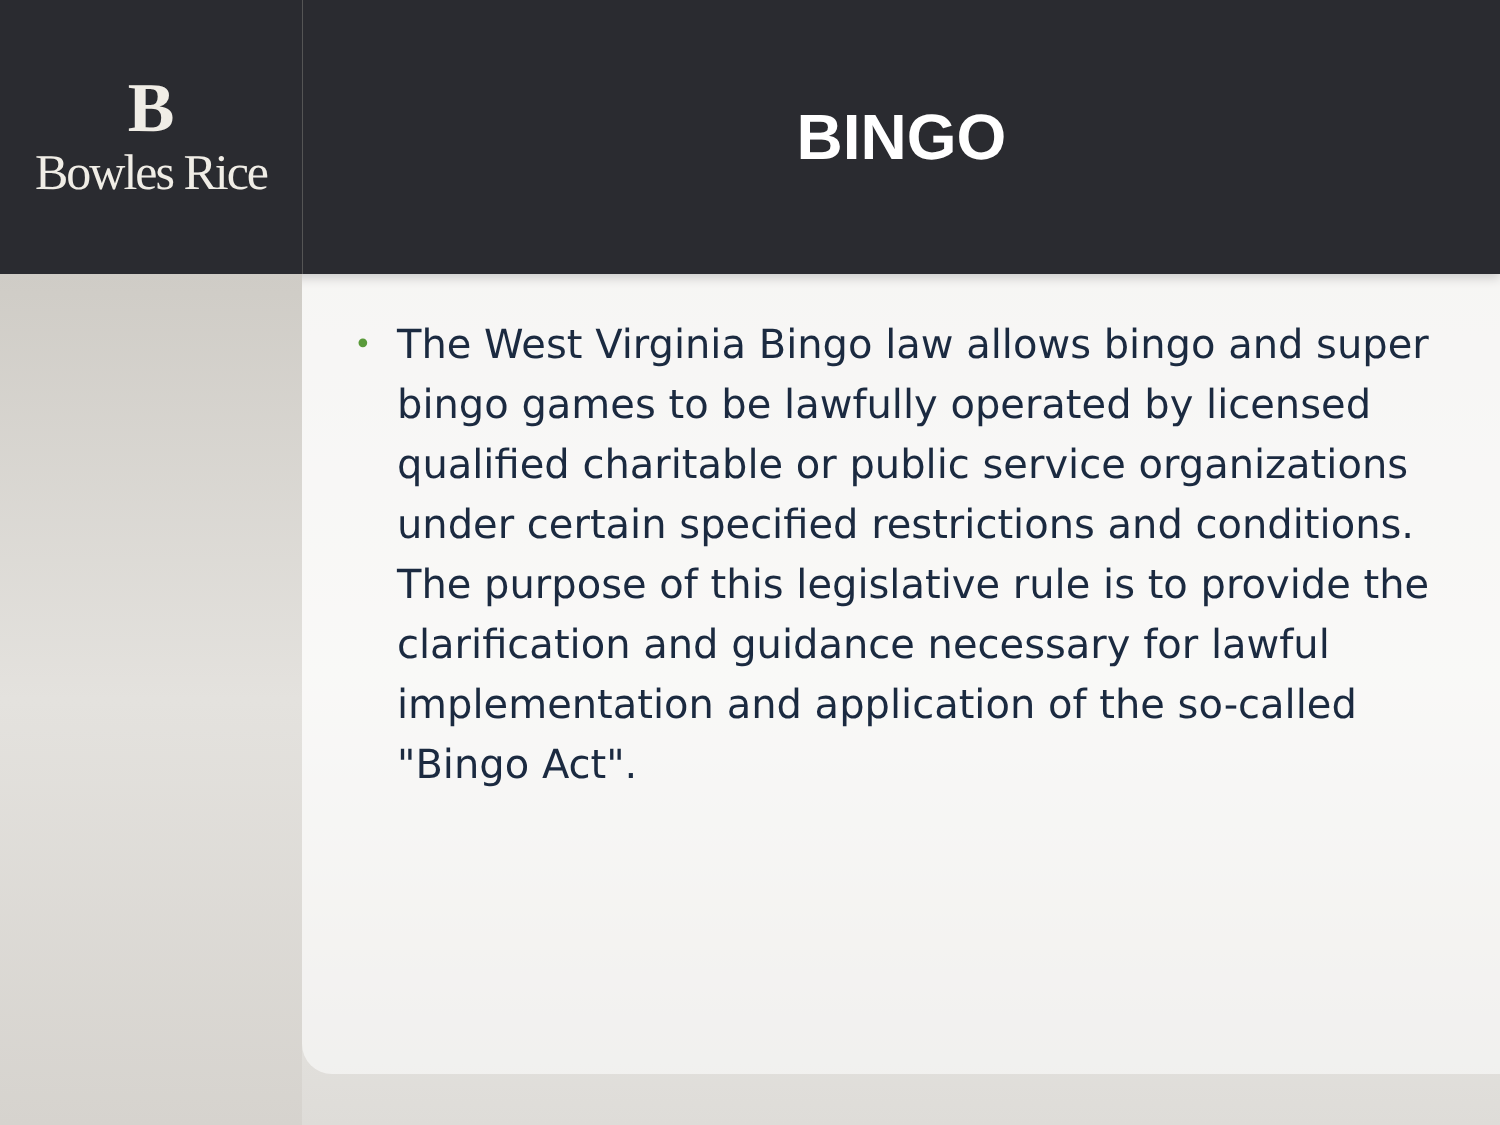B
Bowles Rice
BINGO
• The West Virginia Bingo law allows bingo and super bingo games to be lawfully operated by licensed qualified charitable or public service organizations under certain specified restrictions and conditions. The purpose of this legislative rule is to provide the clarification and guidance necessary for lawful implementation and application of the so-called "Bingo Act".